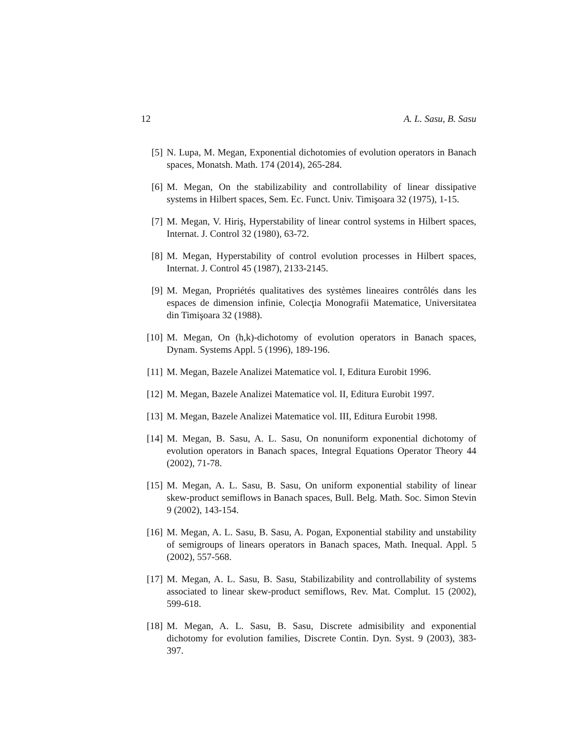12 A. L. Sasu, B. Sasu
[5] N. Lupa, M. Megan, Exponential dichotomies of evolution operators in Banach spaces, Monatsh. Math. 174 (2014), 265-284.
[6] M. Megan, On the stabilizability and controllability of linear dissipative systems in Hilbert spaces, Sem. Ec. Funct. Univ. Timişoara 32 (1975), 1-15.
[7] M. Megan, V. Hiriş, Hyperstability of linear control systems in Hilbert spaces, Internat. J. Control 32 (1980), 63-72.
[8] M. Megan, Hyperstability of control evolution processes in Hilbert spaces, Internat. J. Control 45 (1987), 2133-2145.
[9] M. Megan, Propriétés qualitatives des systèmes lineaires contrôlés dans les espaces de dimension infinie, Colecţia Monografii Matematice, Universitatea din Timişoara 32 (1988).
[10] M. Megan, On (h,k)-dichotomy of evolution operators in Banach spaces, Dynam. Systems Appl. 5 (1996), 189-196.
[11] M. Megan, Bazele Analizei Matematice vol. I, Editura Eurobit 1996.
[12] M. Megan, Bazele Analizei Matematice vol. II, Editura Eurobit 1997.
[13] M. Megan, Bazele Analizei Matematice vol. III, Editura Eurobit 1998.
[14] M. Megan, B. Sasu, A. L. Sasu, On nonuniform exponential dichotomy of evolution operators in Banach spaces, Integral Equations Operator Theory 44 (2002), 71-78.
[15] M. Megan, A. L. Sasu, B. Sasu, On uniform exponential stability of linear skew-product semiflows in Banach spaces, Bull. Belg. Math. Soc. Simon Stevin 9 (2002), 143-154.
[16] M. Megan, A. L. Sasu, B. Sasu, A. Pogan, Exponential stability and unstability of semigroups of linears operators in Banach spaces, Math. Inequal. Appl. 5 (2002), 557-568.
[17] M. Megan, A. L. Sasu, B. Sasu, Stabilizability and controllability of systems associated to linear skew-product semiflows, Rev. Mat. Complut. 15 (2002), 599-618.
[18] M. Megan, A. L. Sasu, B. Sasu, Discrete admisibility and exponential dichotomy for evolution families, Discrete Contin. Dyn. Syst. 9 (2003), 383-397.